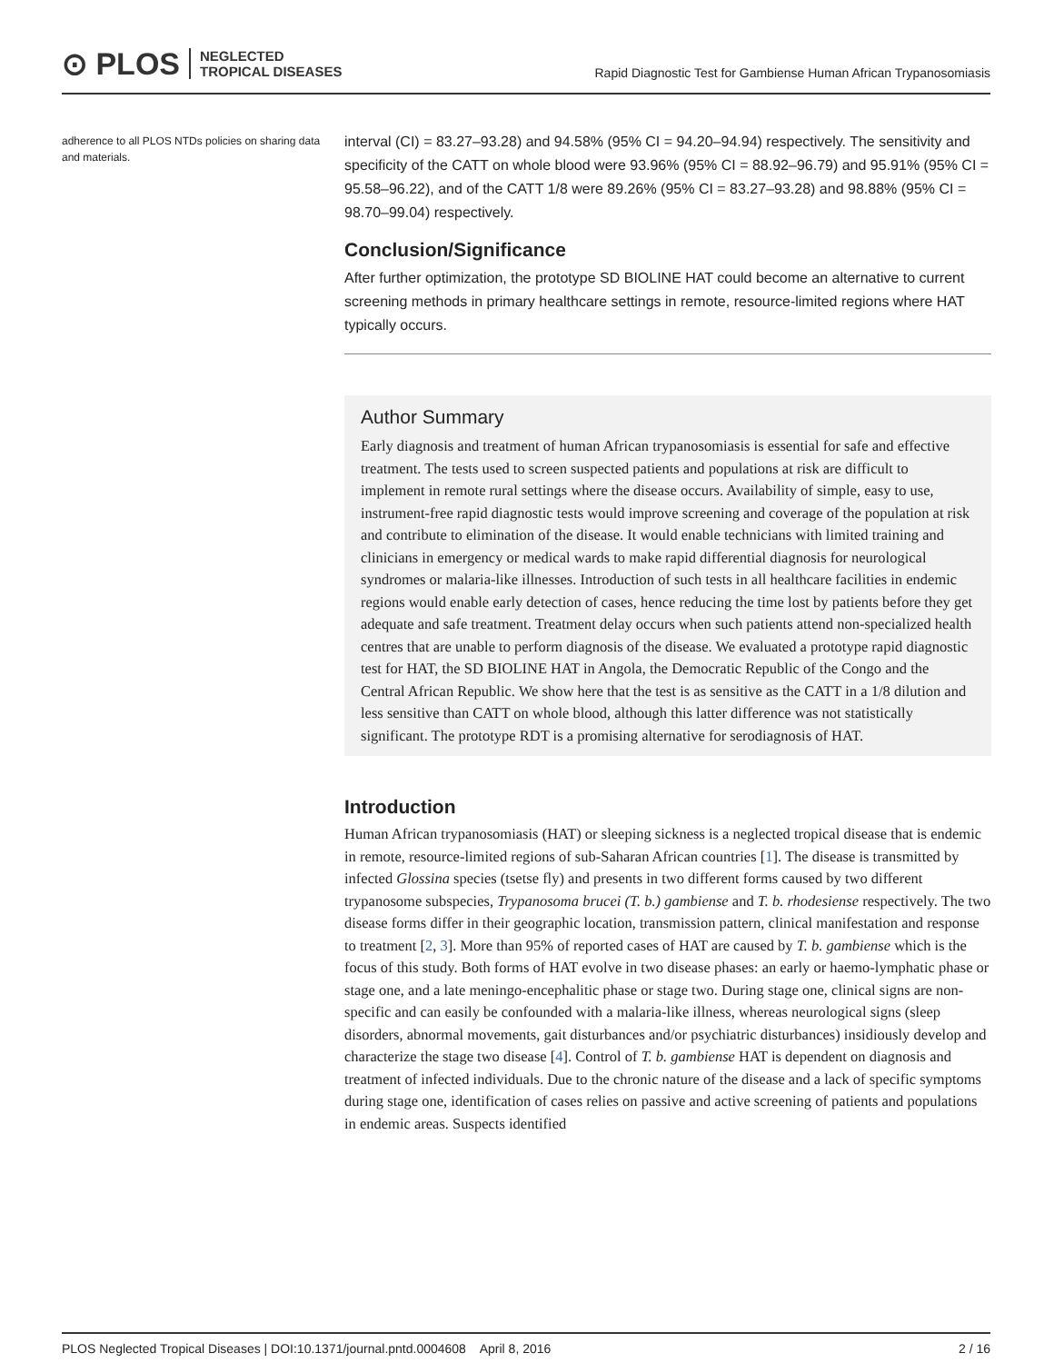⊙ PLOS NEGLECTED
TROPICAL DISEASES
Rapid Diagnostic Test for Gambiense Human African Trypanosomiasis
adherence to all PLOS NTDs policies on sharing data and materials.
interval (CI) = 83.27–93.28) and 94.58% (95% CI = 94.20–94.94) respectively. The sensitivity and specificity of the CATT on whole blood were 93.96% (95% CI = 88.92–96.79) and 95.91% (95% CI = 95.58–96.22), and of the CATT 1/8 were 89.26% (95% CI = 83.27–93.28) and 98.88% (95% CI = 98.70–99.04) respectively.
Conclusion/Significance
After further optimization, the prototype SD BIOLINE HAT could become an alternative to current screening methods in primary healthcare settings in remote, resource-limited regions where HAT typically occurs.
Author Summary
Early diagnosis and treatment of human African trypanosomiasis is essential for safe and effective treatment. The tests used to screen suspected patients and populations at risk are difficult to implement in remote rural settings where the disease occurs. Availability of simple, easy to use, instrument-free rapid diagnostic tests would improve screening and coverage of the population at risk and contribute to elimination of the disease. It would enable technicians with limited training and clinicians in emergency or medical wards to make rapid differential diagnosis for neurological syndromes or malaria-like illnesses. Introduction of such tests in all healthcare facilities in endemic regions would enable early detection of cases, hence reducing the time lost by patients before they get adequate and safe treatment. Treatment delay occurs when such patients attend non-specialized health centres that are unable to perform diagnosis of the disease. We evaluated a prototype rapid diagnostic test for HAT, the SD BIOLINE HAT in Angola, the Democratic Republic of the Congo and the Central African Republic. We show here that the test is as sensitive as the CATT in a 1/8 dilution and less sensitive than CATT on whole blood, although this latter difference was not statistically significant. The prototype RDT is a promising alternative for serodiagnosis of HAT.
Introduction
Human African trypanosomiasis (HAT) or sleeping sickness is a neglected tropical disease that is endemic in remote, resource-limited regions of sub-Saharan African countries [1]. The disease is transmitted by infected Glossina species (tsetse fly) and presents in two different forms caused by two different trypanosome subspecies, Trypanosoma brucei (T. b.) gambiense and T. b. rhodesiense respectively. The two disease forms differ in their geographic location, transmission pattern, clinical manifestation and response to treatment [2, 3]. More than 95% of reported cases of HAT are caused by T. b. gambiense which is the focus of this study. Both forms of HAT evolve in two disease phases: an early or haemo-lymphatic phase or stage one, and a late meningo-encephalitic phase or stage two. During stage one, clinical signs are non-specific and can easily be confounded with a malaria-like illness, whereas neurological signs (sleep disorders, abnormal movements, gait disturbances and/or psychiatric disturbances) insidiously develop and characterize the stage two disease [4]. Control of T. b. gambiense HAT is dependent on diagnosis and treatment of infected individuals. Due to the chronic nature of the disease and a lack of specific symptoms during stage one, identification of cases relies on passive and active screening of patients and populations in endemic areas. Suspects identified
PLOS Neglected Tropical Diseases | DOI:10.1371/journal.pntd.0004608 April 8, 2016 2 / 16